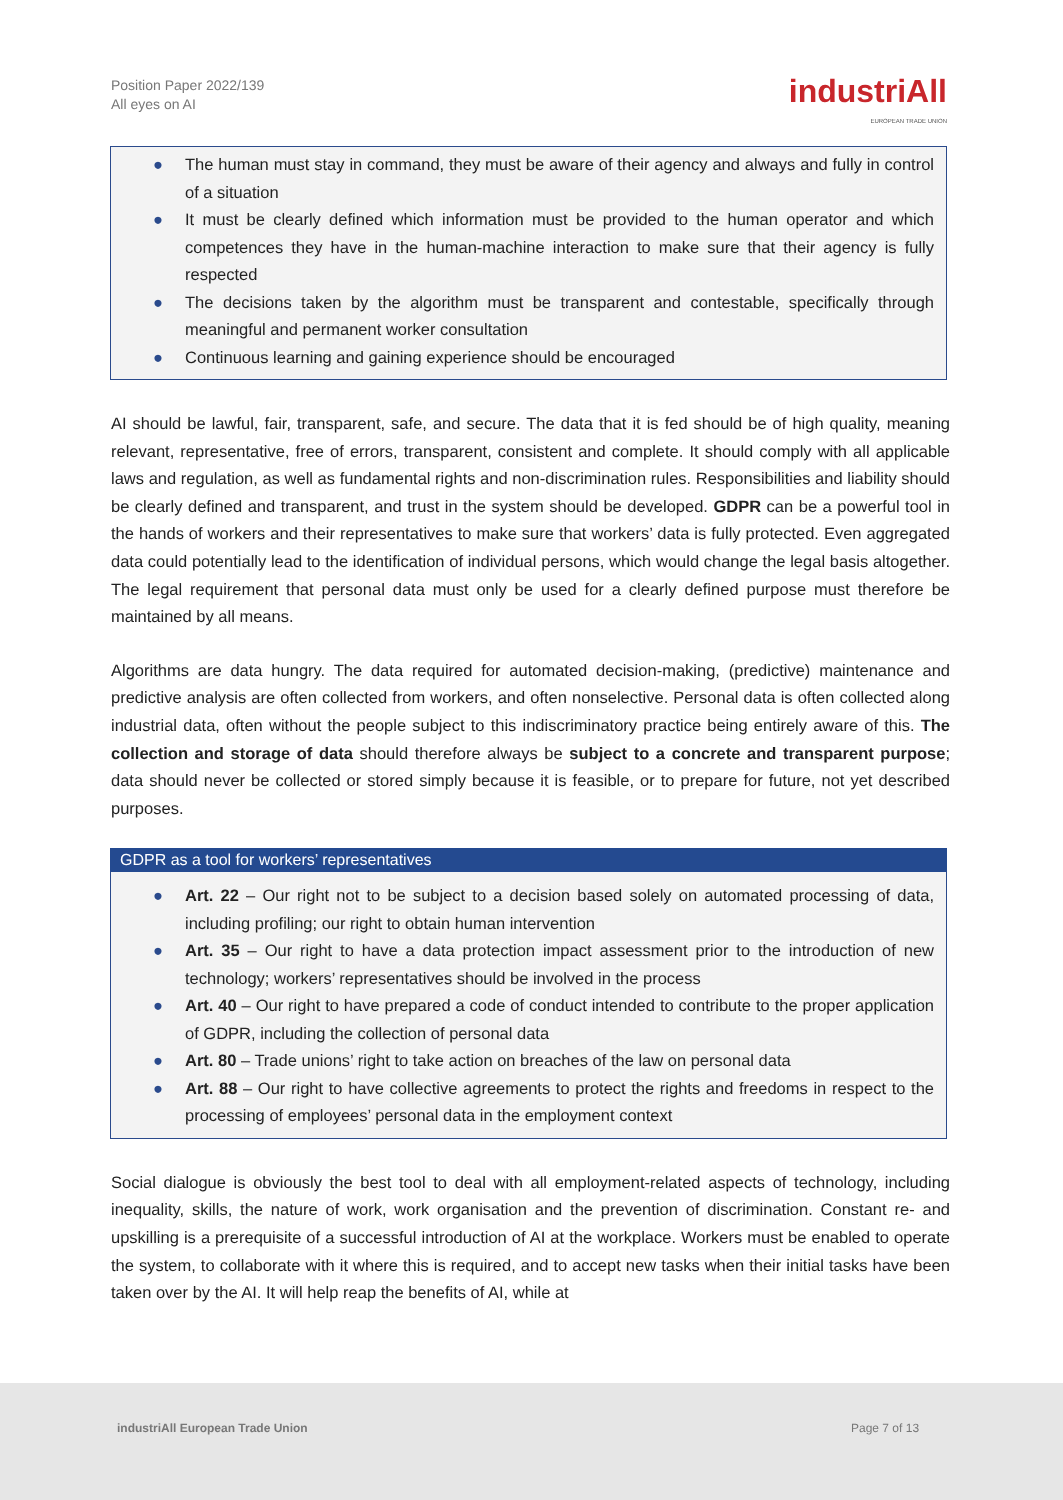Position Paper 2022/139
All eyes on AI
industriAll
EUROPEAN TRADE UNION
● The human must stay in command, they must be aware of their agency and always and fully in control of a situation
● It must be clearly defined which information must be provided to the human operator and which competences they have in the human-machine interaction to make sure that their agency is fully respected
● The decisions taken by the algorithm must be transparent and contestable, specifically through meaningful and permanent worker consultation
● Continuous learning and gaining experience should be encouraged
AI should be lawful, fair, transparent, safe, and secure. The data that it is fed should be of high quality, meaning relevant, representative, free of errors, transparent, consistent and complete. It should comply with all applicable laws and regulation, as well as fundamental rights and non-discrimination rules. Responsibilities and liability should be clearly defined and transparent, and trust in the system should be developed. GDPR can be a powerful tool in the hands of workers and their representatives to make sure that workers’ data is fully protected. Even aggregated data could potentially lead to the identification of individual persons, which would change the legal basis altogether. The legal requirement that personal data must only be used for a clearly defined purpose must therefore be maintained by all means.
Algorithms are data hungry. The data required for automated decision-making, (predictive) maintenance and predictive analysis are often collected from workers, and often nonselective. Personal data is often collected along industrial data, often without the people subject to this indiscriminatory practice being entirely aware of this. The collection and storage of data should therefore always be subject to a concrete and transparent purpose; data should never be collected or stored simply because it is feasible, or to prepare for future, not yet described purposes.
GDPR as a tool for workers’ representatives
● Art. 22 – Our right not to be subject to a decision based solely on automated processing of data, including profiling; our right to obtain human intervention
● Art. 35 – Our right to have a data protection impact assessment prior to the introduction of new technology; workers’ representatives should be involved in the process
● Art. 40 – Our right to have prepared a code of conduct intended to contribute to the proper application of GDPR, including the collection of personal data
● Art. 80 – Trade unions’ right to take action on breaches of the law on personal data
● Art. 88 – Our right to have collective agreements to protect the rights and freedoms in respect to the processing of employees’ personal data in the employment context
Social dialogue is obviously the best tool to deal with all employment-related aspects of technology, including inequality, skills, the nature of work, work organisation and the prevention of discrimination. Constant re- and upskilling is a prerequisite of a successful introduction of AI at the workplace. Workers must be enabled to operate the system, to collaborate with it where this is required, and to accept new tasks when their initial tasks have been taken over by the AI. It will help reap the benefits of AI, while at
industriAll European Trade Union Page 7 of 13